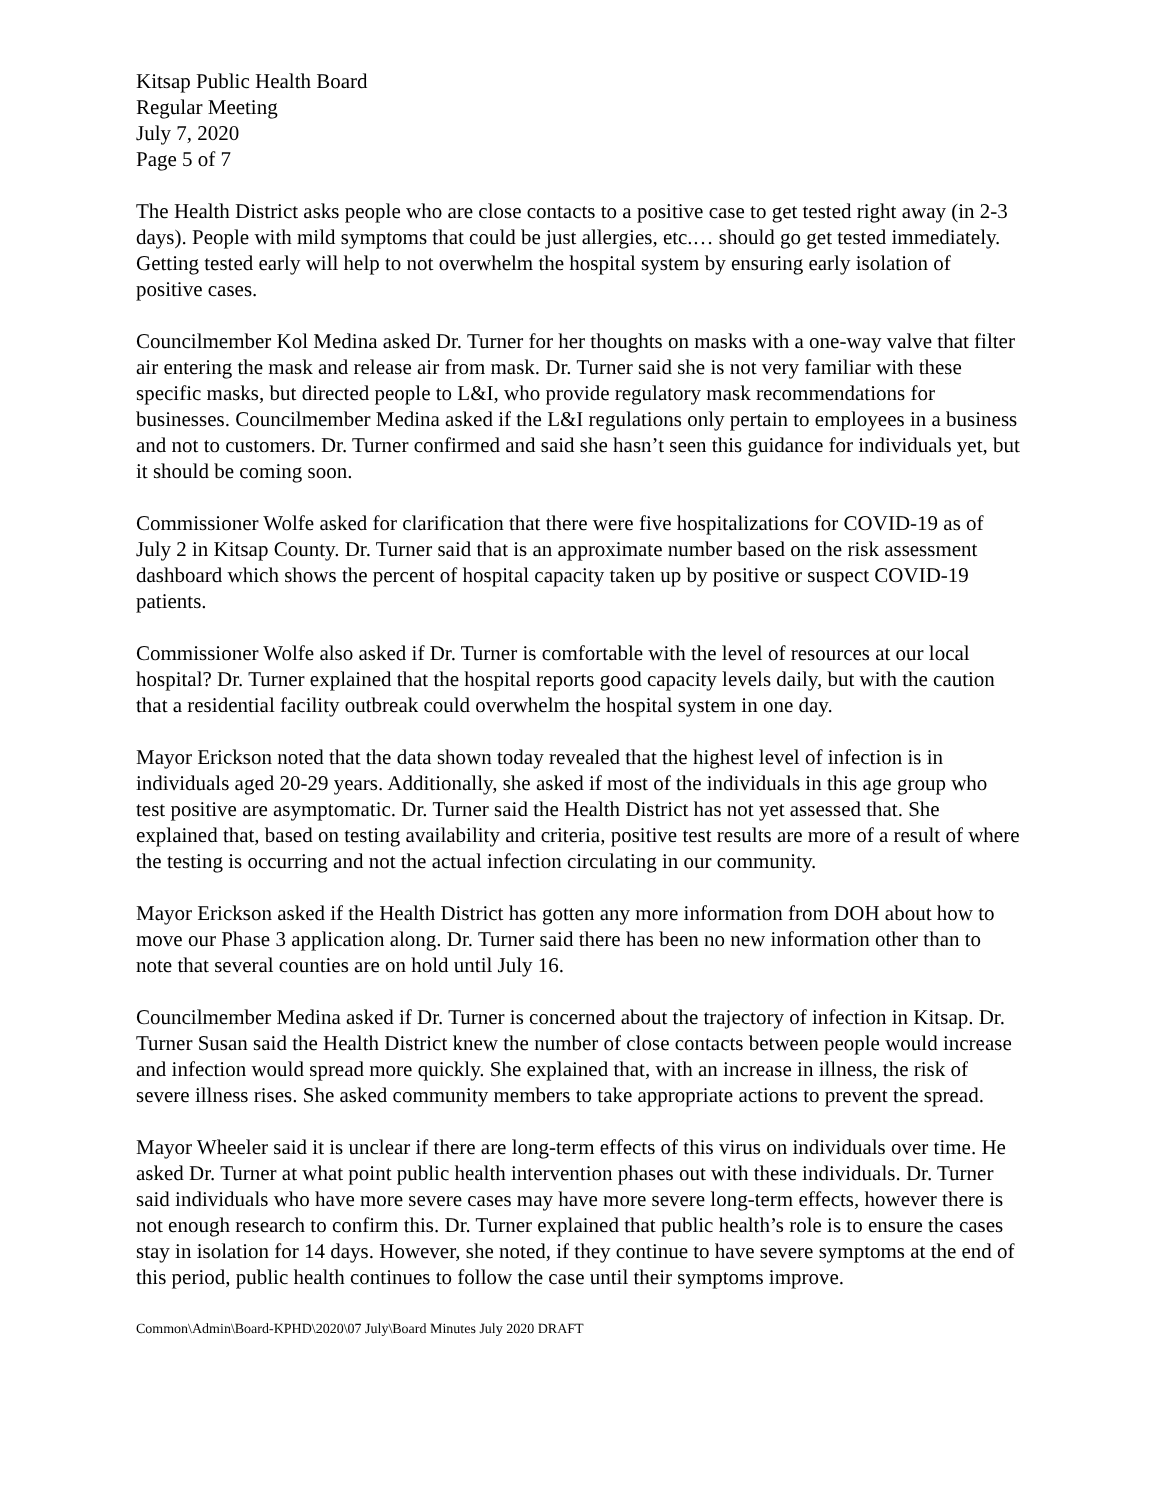Kitsap Public Health Board
Regular Meeting
July 7, 2020
Page 5 of 7
The Health District asks people who are close contacts to a positive case to get tested right away (in 2-3 days). People with mild symptoms that could be just allergies, etc.… should go get tested immediately. Getting tested early will help to not overwhelm the hospital system by ensuring early isolation of positive cases.
Councilmember Kol Medina asked Dr. Turner for her thoughts on masks with a one-way valve that filter air entering the mask and release air from mask. Dr. Turner said she is not very familiar with these specific masks, but directed people to L&I, who provide regulatory mask recommendations for businesses. Councilmember Medina asked if the L&I regulations only pertain to employees in a business and not to customers. Dr. Turner confirmed and said she hasn’t seen this guidance for individuals yet, but it should be coming soon.
Commissioner Wolfe asked for clarification that there were five hospitalizations for COVID-19 as of July 2 in Kitsap County. Dr. Turner said that is an approximate number based on the risk assessment dashboard which shows the percent of hospital capacity taken up by positive or suspect COVID-19 patients.
Commissioner Wolfe also asked if Dr. Turner is comfortable with the level of resources at our local hospital? Dr. Turner explained that the hospital reports good capacity levels daily, but with the caution that a residential facility outbreak could overwhelm the hospital system in one day.
Mayor Erickson noted that the data shown today revealed that the highest level of infection is in individuals aged 20-29 years. Additionally, she asked if most of the individuals in this age group who test positive are asymptomatic. Dr. Turner said the Health District has not yet assessed that. She explained that, based on testing availability and criteria, positive test results are more of a result of where the testing is occurring and not the actual infection circulating in our community.
Mayor Erickson asked if the Health District has gotten any more information from DOH about how to move our Phase 3 application along. Dr. Turner said there has been no new information other than to note that several counties are on hold until July 16.
Councilmember Medina asked if Dr. Turner is concerned about the trajectory of infection in Kitsap. Dr. Turner Susan said the Health District knew the number of close contacts between people would increase and infection would spread more quickly. She explained that, with an increase in illness, the risk of severe illness rises. She asked community members to take appropriate actions to prevent the spread.
Mayor Wheeler said it is unclear if there are long-term effects of this virus on individuals over time. He asked Dr. Turner at what point public health intervention phases out with these individuals. Dr. Turner said individuals who have more severe cases may have more severe long-term effects, however there is not enough research to confirm this. Dr. Turner explained that public health’s role is to ensure the cases stay in isolation for 14 days. However, she noted, if they continue to have severe symptoms at the end of this period, public health continues to follow the case until their symptoms improve.
Common\Admin\Board-KPHD\2020\07 July\Board Minutes July 2020 DRAFT